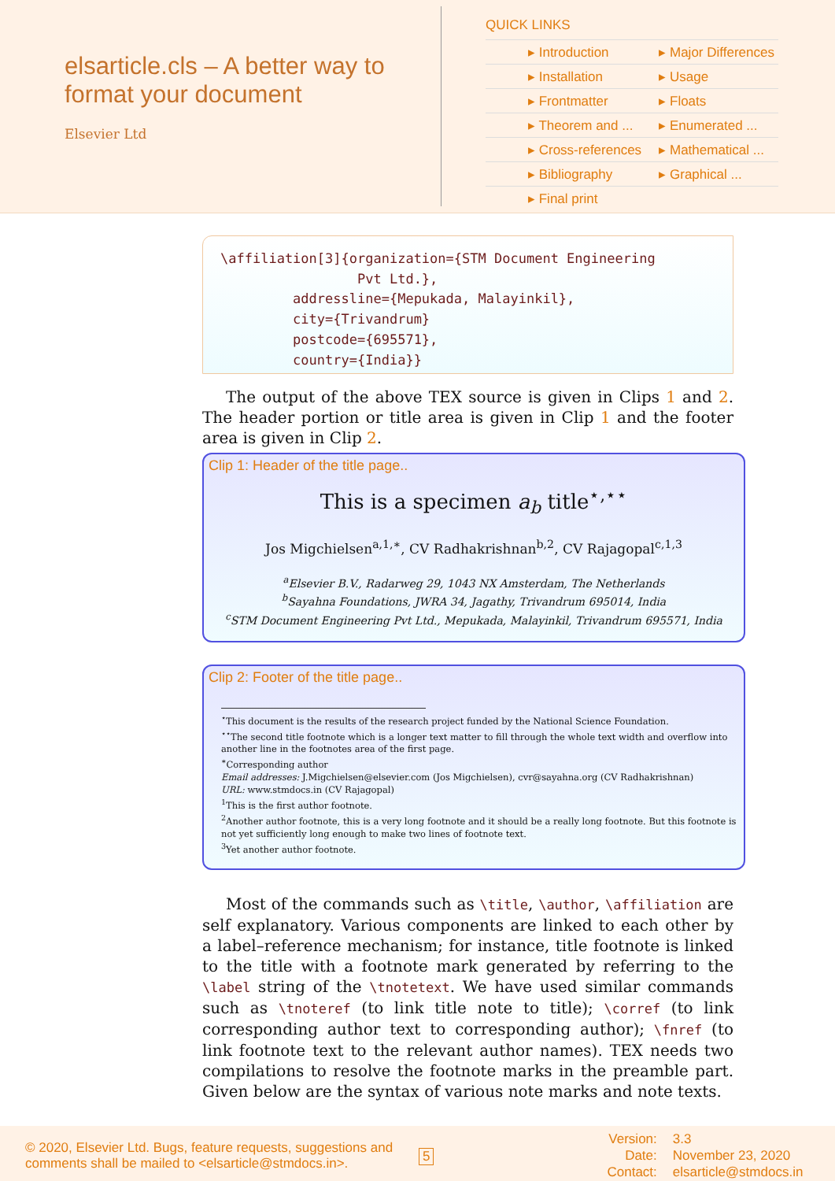elsarticle.cls – A better way to format your document
Elsevier Ltd
QUICK LINKS
| ▸ Introduction | ▸ Major Differences |
| ▸ Installation | ▸ Usage |
| ▸ Frontmatter | ▸ Floats |
| ▸ Theorem and ... | ▸ Enumerated ... |
| ▸ Cross-references | ▸ Mathematical ... |
| ▸ Bibliography | ▸ Graphical ... |
| ▸ Final print | |
\affiliation[3]{organization={STM Document Engineering Pvt Ltd.}, addressline={Mepukada, Malayinkil}, city={Trivandrum} postcode={695571}, country={India}}
The output of the above TEX source is given in Clips 1 and 2. The header portion or title area is given in Clip 1 and the footer area is given in Clip 2.
Clip 1: Header of the title page..
This is a specimen a<sub>b</sub> title<sup>⋆,⋆⋆</sup>
Jos Migchielsen<sup>a,1,∗</sup>, CV Radhakrishnan<sup>b,2</sup>, CV Rajagopal<sup>c,1,3</sup>
<sup>a</sup> Elsevier B.V., Radarweg 29, 1043 NX Amsterdam, The Netherlands
<sup>b</sup> Sayahna Foundations, JWRA 34, Jagathy, Trivandrum 695014, India
<sup>c</sup> STM Document Engineering Pvt Ltd., Mepukada, Malayinkil, Trivandrum 695571, India
Clip 2: Footer of the title page..
<sup>⋆</sup>This document is the results of the research project funded by the National Science Foundation.
<sup>⋆⋆</sup>The second title footnote which is a longer text matter to fill through the whole text width and overflow into another line in the footnotes area of the first page.
<sup>∗</sup>Corresponding author
Email addresses: J.Migchielsen@elsevier.com (Jos Migchielsen), cvr@sayahna.org (CV Radhakrishnan)
URL: www.stmdocs.in (CV Rajagopal)
<sup>1</sup> This is the first author footnote.
<sup>2</sup> Another author footnote, this is a very long footnote and it should be a really long footnote. But this footnote is not yet sufficiently long enough to make two lines of footnote text.
<sup>3</sup> Yet another author footnote.
Most of the commands such as \title, \author, \affiliation are self explanatory. Various components are linked to each other by a label–reference mechanism; for instance, title footnote is linked to the title with a footnote mark generated by referring to the \label string of the \tnotetext. We have used similar commands such as \tnoteref (to link title note to title); \corref (to link corresponding author text to corresponding author); \fnref (to link footnote text to the relevant author names). TEX needs two compilations to resolve the footnote marks in the preamble part. Given below are the syntax of various note marks and note texts.
© 2020, Elsevier Ltd. Bugs, feature requests, suggestions and comments shall be mailed to <elsarticle@stmdocs.in>.
5
Version:
Date:
Contact:
3.3
November 23, 2020
elsarticle@stmdocs.in